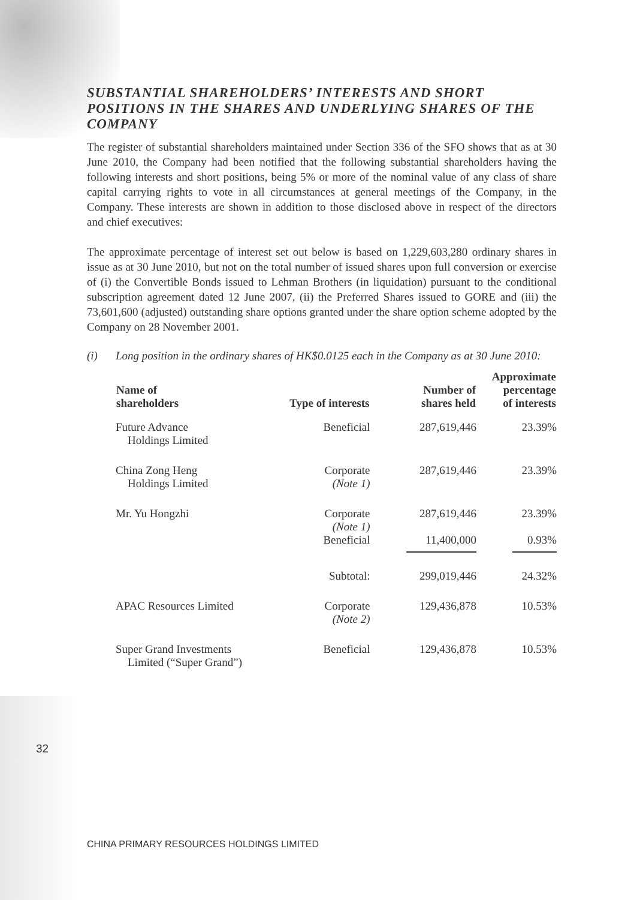SUBSTANTIAL SHAREHOLDERS’ INTERESTS AND SHORT POSITIONS IN THE SHARES AND UNDERLYING SHARES OF THE COMPANY
The register of substantial shareholders maintained under Section 336 of the SFO shows that as at 30 June 2010, the Company had been notified that the following substantial shareholders having the following interests and short positions, being 5% or more of the nominal value of any class of share capital carrying rights to vote in all circumstances at general meetings of the Company, in the Company. These interests are shown in addition to those disclosed above in respect of the directors and chief executives:
The approximate percentage of interest set out below is based on 1,229,603,280 ordinary shares in issue as at 30 June 2010, but not on the total number of issued shares upon full conversion or exercise of (i) the Convertible Bonds issued to Lehman Brothers (in liquidation) pursuant to the conditional subscription agreement dated 12 June 2007, (ii) the Preferred Shares issued to GORE and (iii) the 73,601,600 (adjusted) outstanding share options granted under the share option scheme adopted by the Company on 28 November 2001.
(i) Long position in the ordinary shares of HK$0.0125 each in the Company as at 30 June 2010:
| Name of shareholders | Type of interests | Number of shares held | Approximate percentage of interests |
| --- | --- | --- | --- |
| Future Advance Holdings Limited | Beneficial | 287,619,446 | 23.39% |
| China Zong Heng Holdings Limited | Corporate (Note 1) | 287,619,446 | 23.39% |
| Mr. Yu Hongzhi | Corporate (Note 1) | 287,619,446 | 23.39% |
| | Beneficial | 11,400,000 | 0.93% |
| | Subtotal: | 299,019,446 | 24.32% |
| APAC Resources Limited | Corporate (Note 2) | 129,436,878 | 10.53% |
| Super Grand Investments Limited (“Super Grand”) | Beneficial | 129,436,878 | 10.53% |
32
CHINA PRIMARY RESOURCES HOLDINGS LIMITED